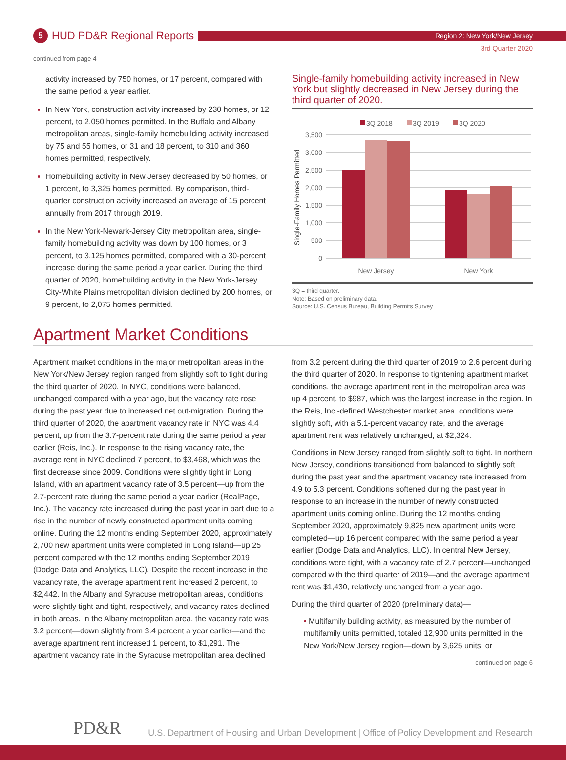5
HUD PD&R Regional Reports
Region 2: New York/New Jersey
3rd Quarter 2020
continued from page 4
activity increased by 750 homes, or 17 percent, compared with the same period a year earlier.
In New York, construction activity increased by 230 homes, or 12 percent, to 2,050 homes permitted. In the Buffalo and Albany metropolitan areas, single-family homebuilding activity increased by 75 and 55 homes, or 31 and 18 percent, to 310 and 360 homes permitted, respectively.
Homebuilding activity in New Jersey decreased by 50 homes, or 1 percent, to 3,325 homes permitted. By comparison, third-quarter construction activity increased an average of 15 percent annually from 2017 through 2019.
In the New York-Newark-Jersey City metropolitan area, single-family homebuilding activity was down by 100 homes, or 3 percent, to 3,125 homes permitted, compared with a 30-percent increase during the same period a year earlier. During the third quarter of 2020, homebuilding activity in the New York-Jersey City-White Plains metropolitan division declined by 200 homes, or 9 percent, to 2,075 homes permitted.
Single-family homebuilding activity increased in New York but slightly decreased in New Jersey during the third quarter of 2020.
3Q 2018
3Q 2019
3Q 2020
3,500
3,000
2,500
2,000
1,500
1,000
500
0
New Jersey
New York
Single-Family Homes Permitted
3Q = third quarter.
Note: Based on preliminary data.
Source: U.S. Census Bureau, Building Permits Survey
Apartment Market Conditions
Apartment market conditions in the major metropolitan areas in the New York/New Jersey region ranged from slightly soft to tight during the third quarter of 2020. In NYC, conditions were balanced, unchanged compared with a year ago, but the vacancy rate rose during the past year due to increased net out-migration. During the third quarter of 2020, the apartment vacancy rate in NYC was 4.4 percent, up from the 3.7-percent rate during the same period a year earlier (Reis, Inc.). In response to the rising vacancy rate, the average rent in NYC declined 7 percent, to $3,468, which was the first decrease since 2009. Conditions were slightly tight in Long Island, with an apartment vacancy rate of 3.5 percent—up from the 2.7-percent rate during the same period a year earlier (RealPage, Inc.). The vacancy rate increased during the past year in part due to a rise in the number of newly constructed apartment units coming online. During the 12 months ending September 2020, approximately 2,700 new apartment units were completed in Long Island—up 25 percent compared with the 12 months ending September 2019 (Dodge Data and Analytics, LLC). Despite the recent increase in the vacancy rate, the average apartment rent increased 2 percent, to $2,442. In the Albany and Syracuse metropolitan areas, conditions were slightly tight and tight, respectively, and vacancy rates declined in both areas. In the Albany metropolitan area, the vacancy rate was 3.2 percent—down slightly from 3.4 percent a year earlier—and the average apartment rent increased 1 percent, to $1,291. The apartment vacancy rate in the Syracuse metropolitan area declined from 3.2 percent during the third quarter of 2019 to 2.6 percent during the third quarter of 2020. In response to tightening apartment market conditions, the average apartment rent in the metropolitan area was up 4 percent, to $987, which was the largest increase in the region. In the Reis, Inc.-defined Westchester market area, conditions were slightly soft, with a 5.1-percent vacancy rate, and the average apartment rent was relatively unchanged, at $2,324.
Conditions in New Jersey ranged from slightly soft to tight. In northern New Jersey, conditions transitioned from balanced to slightly soft during the past year and the apartment vacancy rate increased from 4.9 to 5.3 percent. Conditions softened during the past year in response to an increase in the number of newly constructed apartment units coming online. During the 12 months ending September 2020, approximately 9,825 new apartment units were completed—up 16 percent compared with the same period a year earlier (Dodge Data and Analytics, LLC). In central New Jersey, conditions were tight, with a vacancy rate of 2.7 percent—unchanged compared with the third quarter of 2019—and the average apartment rent was $1,430, relatively unchanged from a year ago.
During the third quarter of 2020 (preliminary data)—
• Multifamily building activity, as measured by the number of multifamily units permitted, totaled 12,900 units permitted in the New York/New Jersey region—down by 3,625 units, or
continued on page 6
PD&R
U.S. Department of Housing and Urban Development | Office of Policy Development and Research